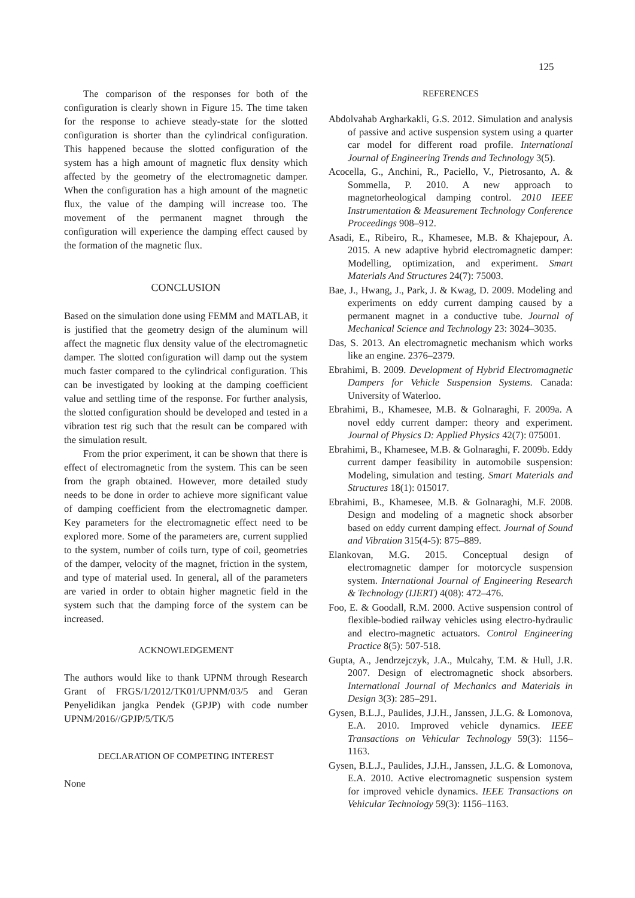125
The comparison of the responses for both of the configuration is clearly shown in Figure 15. The time taken for the response to achieve steady-state for the slotted configuration is shorter than the cylindrical configuration. This happened because the slotted configuration of the system has a high amount of magnetic flux density which affected by the geometry of the electromagnetic damper. When the configuration has a high amount of the magnetic flux, the value of the damping will increase too. The movement of the permanent magnet through the configuration will experience the damping effect caused by the formation of the magnetic flux.
CONCLUSION
Based on the simulation done using FEMM and MATLAB, it is justified that the geometry design of the aluminum will affect the magnetic flux density value of the electromagnetic damper. The slotted configuration will damp out the system much faster compared to the cylindrical configuration. This can be investigated by looking at the damping coefficient value and settling time of the response. For further analysis, the slotted configuration should be developed and tested in a vibration test rig such that the result can be compared with the simulation result.
From the prior experiment, it can be shown that there is effect of electromagnetic from the system. This can be seen from the graph obtained. However, more detailed study needs to be done in order to achieve more significant value of damping coefficient from the electromagnetic damper. Key parameters for the electromagnetic effect need to be explored more. Some of the parameters are, current supplied to the system, number of coils turn, type of coil, geometries of the damper, velocity of the magnet, friction in the system, and type of material used. In general, all of the parameters are varied in order to obtain higher magnetic field in the system such that the damping force of the system can be increased.
ACKNOWLEDGEMENT
The authors would like to thank UPNM through Research Grant of FRGS/1/2012/TK01/UPNM/03/5 and Geran Penyelidikan jangka Pendek (GPJP) with code number UPNM/2016//GPJP/5/TK/5
DECLARATION OF COMPETING INTEREST
None
REFERENCES
Abdolvahab Argharkakli, G.S. 2012. Simulation and analysis of passive and active suspension system using a quarter car model for different road profile. International Journal of Engineering Trends and Technology 3(5).
Acocella, G., Anchini, R., Paciello, V., Pietrosanto, A. & Sommella, P. 2010. A new approach to magnetorheological damping control. 2010 IEEE Instrumentation & Measurement Technology Conference Proceedings 908–912.
Asadi, E., Ribeiro, R., Khamesee, M.B. & Khajepour, A. 2015. A new adaptive hybrid electromagnetic damper: Modelling, optimization, and experiment. Smart Materials And Structures 24(7): 75003.
Bae, J., Hwang, J., Park, J. & Kwag, D. 2009. Modeling and experiments on eddy current damping caused by a permanent magnet in a conductive tube. Journal of Mechanical Science and Technology 23: 3024–3035.
Das, S. 2013. An electromagnetic mechanism which works like an engine. 2376–2379.
Ebrahimi, B. 2009. Development of Hybrid Electromagnetic Dampers for Vehicle Suspension Systems. Canada: University of Waterloo.
Ebrahimi, B., Khamesee, M.B. & Golnaraghi, F. 2009a. A novel eddy current damper: theory and experiment. Journal of Physics D: Applied Physics 42(7): 075001.
Ebrahimi, B., Khamesee, M.B. & Golnaraghi, F. 2009b. Eddy current damper feasibility in automobile suspension: Modeling, simulation and testing. Smart Materials and Structures 18(1): 015017.
Ebrahimi, B., Khamesee, M.B. & Golnaraghi, M.F. 2008. Design and modeling of a magnetic shock absorber based on eddy current damping effect. Journal of Sound and Vibration 315(4-5): 875–889.
Elankovan, M.G. 2015. Conceptual design of electromagnetic damper for motorcycle suspension system. International Journal of Engineering Research & Technology (IJERT) 4(08): 472–476.
Foo, E. & Goodall, R.M. 2000. Active suspension control of flexible-bodied railway vehicles using electro-hydraulic and electro-magnetic actuators. Control Engineering Practice 8(5): 507-518.
Gupta, A., Jendrzejczyk, J.A., Mulcahy, T.M. & Hull, J.R. 2007. Design of electromagnetic shock absorbers. International Journal of Mechanics and Materials in Design 3(3): 285–291.
Gysen, B.L.J., Paulides, J.J.H., Janssen, J.L.G. & Lomonova, E.A. 2010. Improved vehicle dynamics. IEEE Transactions on Vehicular Technology 59(3): 1156–1163.
Gysen, B.L.J., Paulides, J.J.H., Janssen, J.L.G. & Lomonova, E.A. 2010. Active electromagnetic suspension system for improved vehicle dynamics. IEEE Transactions on Vehicular Technology 59(3): 1156–1163.